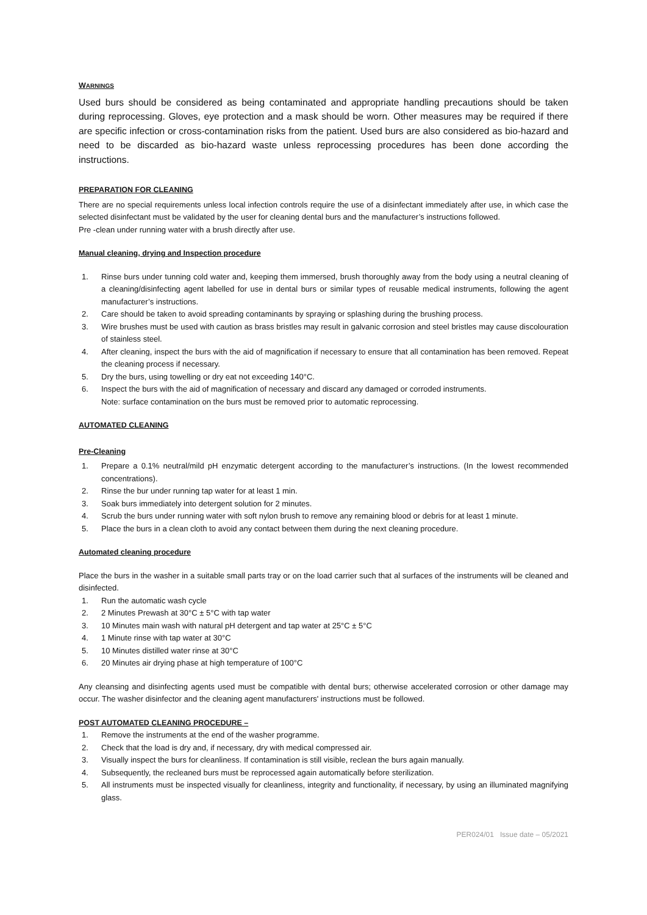WARNINGS
Used burs should be considered as being contaminated and appropriate handling precautions should be taken during reprocessing. Gloves, eye protection and a mask should be worn. Other measures may be required if there are specific infection or cross-contamination risks from the patient. Used burs are also considered as bio-hazard and need to be discarded as bio-hazard waste unless reprocessing procedures has been done according the instructions.
PREPARATION FOR CLEANING
There are no special requirements unless local infection controls require the use of a disinfectant immediately after use, in which case the selected disinfectant must be validated by the user for cleaning dental burs and the manufacturer’s instructions followed.
Pre -clean under running water with a brush directly after use.
Manual cleaning, drying and Inspection procedure
1. Rinse burs under tunning cold water and, keeping them immersed, brush thoroughly away from the body using a neutral cleaning of a cleaning/disinfecting agent labelled for use in dental burs or similar types of reusable medical instruments, following the agent manufacturer’s instructions.
2. Care should be taken to avoid spreading contaminants by spraying or splashing during the brushing process.
3. Wire brushes must be used with caution as brass bristles may result in galvanic corrosion and steel bristles may cause discolouration of stainless steel.
4. After cleaning, inspect the burs with the aid of magnification if necessary to ensure that all contamination has been removed. Repeat the cleaning process if necessary.
5. Dry the burs, using towelling or dry eat not exceeding 140°C.
6. Inspect the burs with the aid of magnification of necessary and discard any damaged or corroded instruments.
Note: surface contamination on the burs must be removed prior to automatic reprocessing.
AUTOMATED CLEANING
Pre-Cleaning
1. Prepare a 0.1% neutral/mild pH enzymatic detergent according to the manufacturer’s instructions. (In the lowest recommended concentrations).
2. Rinse the bur under running tap water for at least 1 min.
3. Soak burs immediately into detergent solution for 2 minutes.
4. Scrub the burs under running water with soft nylon brush to remove any remaining blood or debris for at least 1 minute.
5. Place the burs in a clean cloth to avoid any contact between them during the next cleaning procedure.
Automated cleaning procedure
Place the burs in the washer in a suitable small parts tray or on the load carrier such that al surfaces of the instruments will be cleaned and disinfected.
1. Run the automatic wash cycle
2. 2 Minutes Prewash at 30°C ± 5°C with tap water
3. 10 Minutes main wash with natural pH detergent and tap water at 25°C ± 5°C
4. 1 Minute rinse with tap water at 30°C
5. 10 Minutes distilled water rinse at 30°C
6. 20 Minutes air drying phase at high temperature of 100°C
Any cleansing and disinfecting agents used must be compatible with dental burs; otherwise accelerated corrosion or other damage may occur. The washer disinfector and the cleaning agent manufacturers' instructions must be followed.
POST AUTOMATED CLEANING PROCEDURE –
1. Remove the instruments at the end of the washer programme.
2. Check that the load is dry and, if necessary, dry with medical compressed air.
3. Visually inspect the burs for cleanliness. If contamination is still visible, reclean the burs again manually.
4. Subsequently, the recleaned burs must be reprocessed again automatically before sterilization.
5. All instruments must be inspected visually for cleanliness, integrity and functionality, if necessary, by using an illuminated magnifying glass.
PER024/01 Issue date – 05/2021